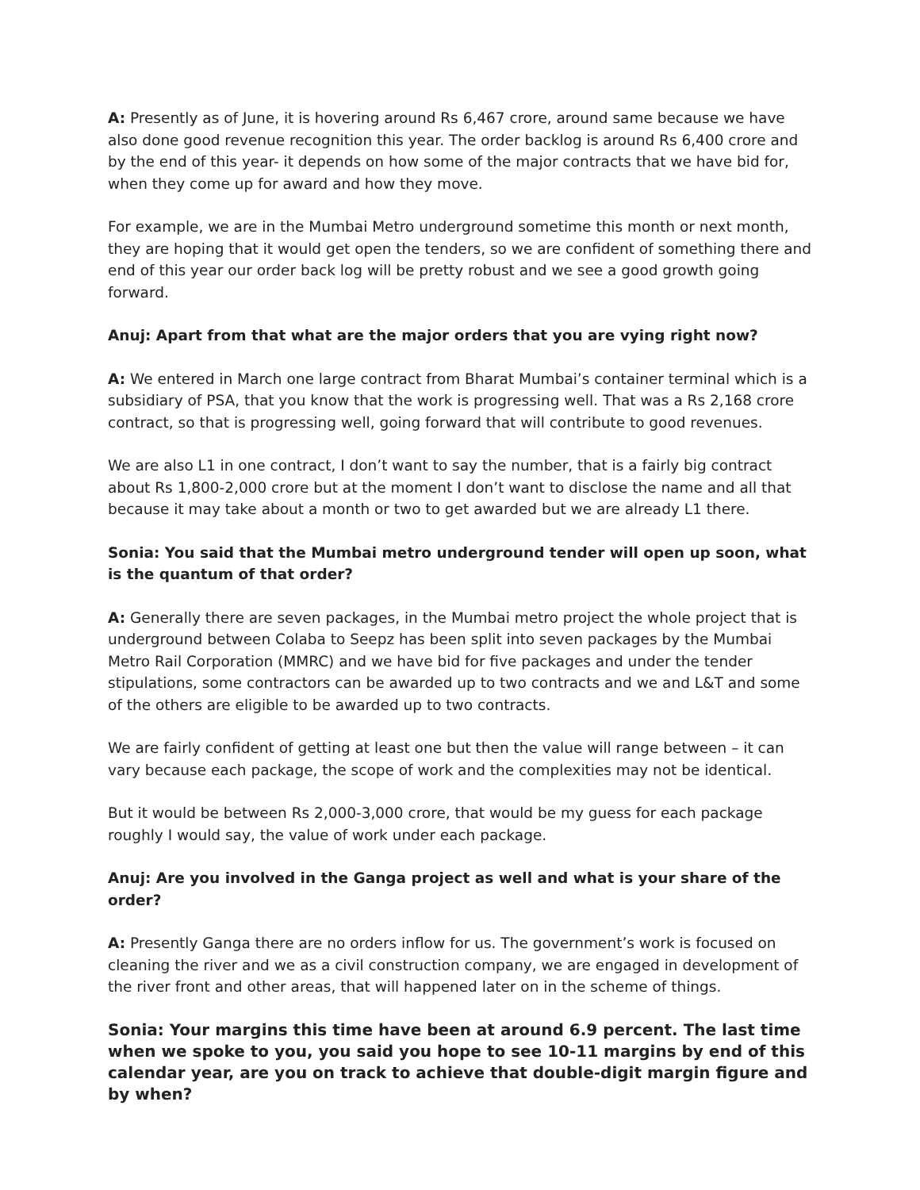A: Presently as of June, it is hovering around Rs 6,467 crore, around same because we have also done good revenue recognition this year. The order backlog is around Rs 6,400 crore and by the end of this year- it depends on how some of the major contracts that we have bid for, when they come up for award and how they move.
For example, we are in the Mumbai Metro underground sometime this month or next month, they are hoping that it would get open the tenders, so we are confident of something there and end of this year our order back log will be pretty robust and we see a good growth going forward.
Anuj: Apart from that what are the major orders that you are vying right now?
A: We entered in March one large contract from Bharat Mumbai’s container terminal which is a subsidiary of PSA, that you know that the work is progressing well. That was a Rs 2,168 crore contract, so that is progressing well, going forward that will contribute to good revenues.
We are also L1 in one contract, I don’t want to say the number, that is a fairly big contract about Rs 1,800-2,000 crore but at the moment I don’t want to disclose the name and all that because it may take about a month or two to get awarded but we are already L1 there.
Sonia: You said that the Mumbai metro underground tender will open up soon, what is the quantum of that order?
A: Generally there are seven packages, in the Mumbai metro project the whole project that is underground between Colaba to Seepz has been split into seven packages by the Mumbai Metro Rail Corporation (MMRC) and we have bid for five packages and under the tender stipulations, some contractors can be awarded up to two contracts and we and L&T and some of the others are eligible to be awarded up to two contracts.
We are fairly confident of getting at least one but then the value will range between – it can vary because each package, the scope of work and the complexities may not be identical.
But it would be between Rs 2,000-3,000 crore, that would be my guess for each package roughly I would say, the value of work under each package.
Anuj: Are you involved in the Ganga project as well and what is your share of the order?
A: Presently Ganga there are no orders inflow for us. The government’s work is focused on cleaning the river and we as a civil construction company, we are engaged in development of the river front and other areas, that will happened later on in the scheme of things.
Sonia: Your margins this time have been at around 6.9 percent. The last time when we spoke to you, you said you hope to see 10-11 margins by end of this calendar year, are you on track to achieve that double-digit margin figure and by when?